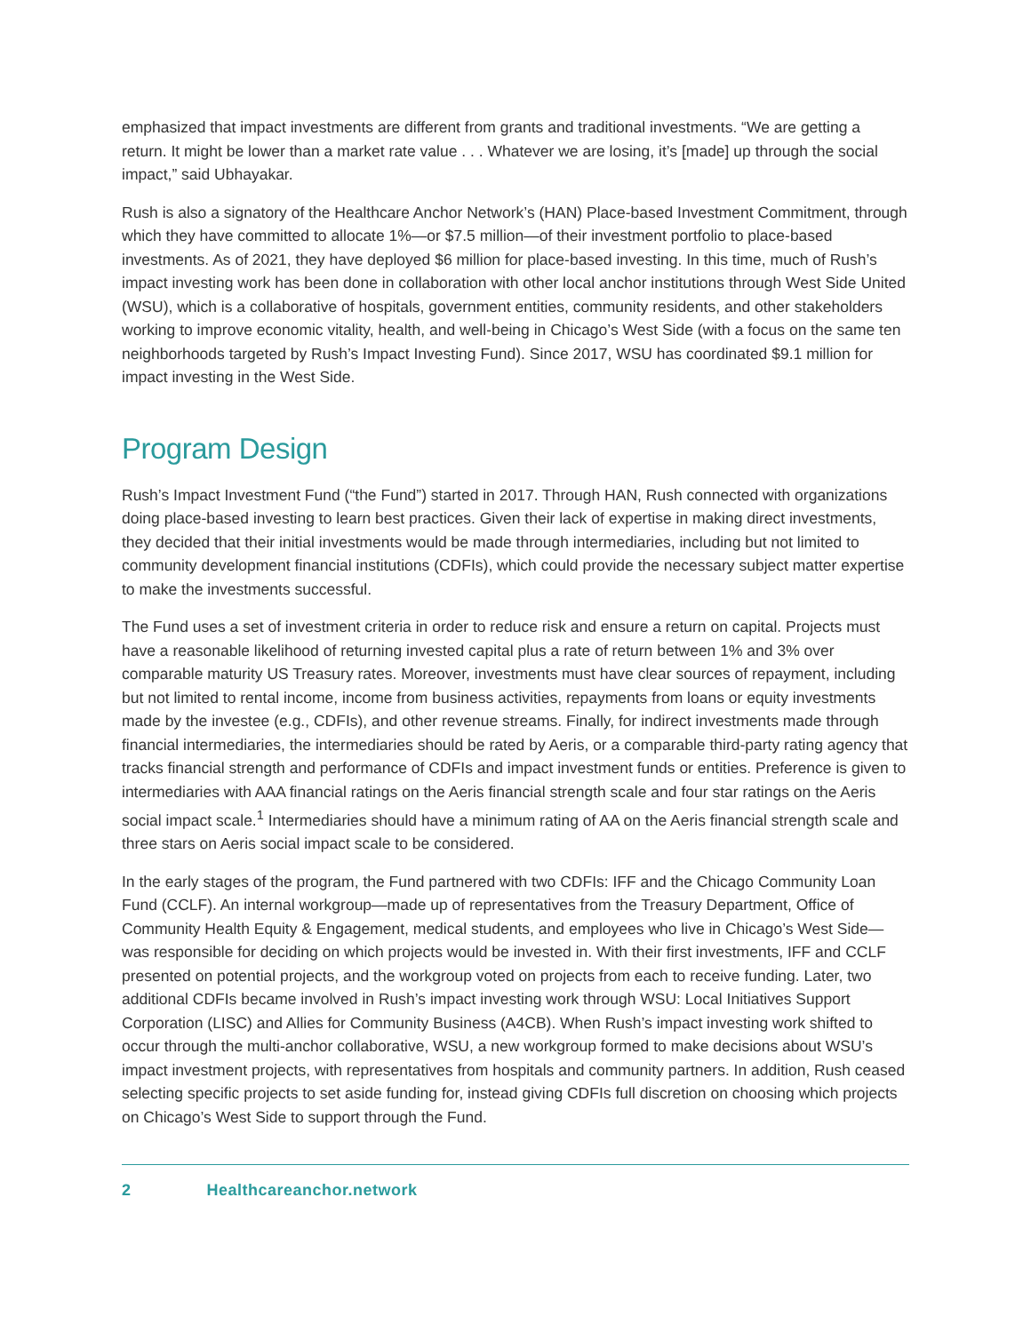emphasized that impact investments are different from grants and traditional investments. “We are getting a return. It might be lower than a market rate value . . . Whatever we are losing, it’s [made] up through the social impact,” said Ubhayakar.
Rush is also a signatory of the Healthcare Anchor Network’s (HAN) Place-based Investment Commitment, through which they have committed to allocate 1%—or $7.5 million—of their investment portfolio to place-based investments. As of 2021, they have deployed $6 million for place-based investing. In this time, much of Rush’s impact investing work has been done in collaboration with other local anchor institutions through West Side United (WSU), which is a collaborative of hospitals, government entities, community residents, and other stakeholders working to improve economic vitality, health, and well-being in Chicago’s West Side (with a focus on the same ten neighborhoods targeted by Rush’s Impact Investing Fund). Since 2017, WSU has coordinated $9.1 million for impact investing in the West Side.
Program Design
Rush’s Impact Investment Fund (“the Fund”) started in 2017. Through HAN, Rush connected with organizations doing place-based investing to learn best practices. Given their lack of expertise in making direct investments, they decided that their initial investments would be made through intermediaries, including but not limited to community development financial institutions (CDFIs), which could provide the necessary subject matter expertise to make the investments successful.
The Fund uses a set of investment criteria in order to reduce risk and ensure a return on capital. Projects must have a reasonable likelihood of returning invested capital plus a rate of return between 1% and 3% over comparable maturity US Treasury rates. Moreover, investments must have clear sources of repayment, including but not limited to rental income, income from business activities, repayments from loans or equity investments made by the investee (e.g., CDFIs), and other revenue streams. Finally, for indirect investments made through financial intermediaries, the intermediaries should be rated by Aeris, or a comparable third-party rating agency that tracks financial strength and performance of CDFIs and impact investment funds or entities. Preference is given to intermediaries with AAA financial ratings on the Aeris financial strength scale and four star ratings on the Aeris social impact scale.<sup>1</sup> Intermediaries should have a minimum rating of AA on the Aeris financial strength scale and three stars on Aeris social impact scale to be considered.
In the early stages of the program, the Fund partnered with two CDFIs: IFF and the Chicago Community Loan Fund (CCLF). An internal workgroup—made up of representatives from the Treasury Department, Office of Community Health Equity & Engagement, medical students, and employees who live in Chicago’s West Side—was responsible for deciding on which projects would be invested in. With their first investments, IFF and CCLF presented on potential projects, and the workgroup voted on projects from each to receive funding. Later, two additional CDFIs became involved in Rush’s impact investing work through WSU: Local Initiatives Support Corporation (LISC) and Allies for Community Business (A4CB). When Rush’s impact investing work shifted to occur through the multi-anchor collaborative, WSU, a new workgroup formed to make decisions about WSU’s impact investment projects, with representatives from hospitals and community partners. In addition, Rush ceased selecting specific projects to set aside funding for, instead giving CDFIs full discretion on choosing which projects on Chicago’s West Side to support through the Fund.
2 Healthcareanchor.network